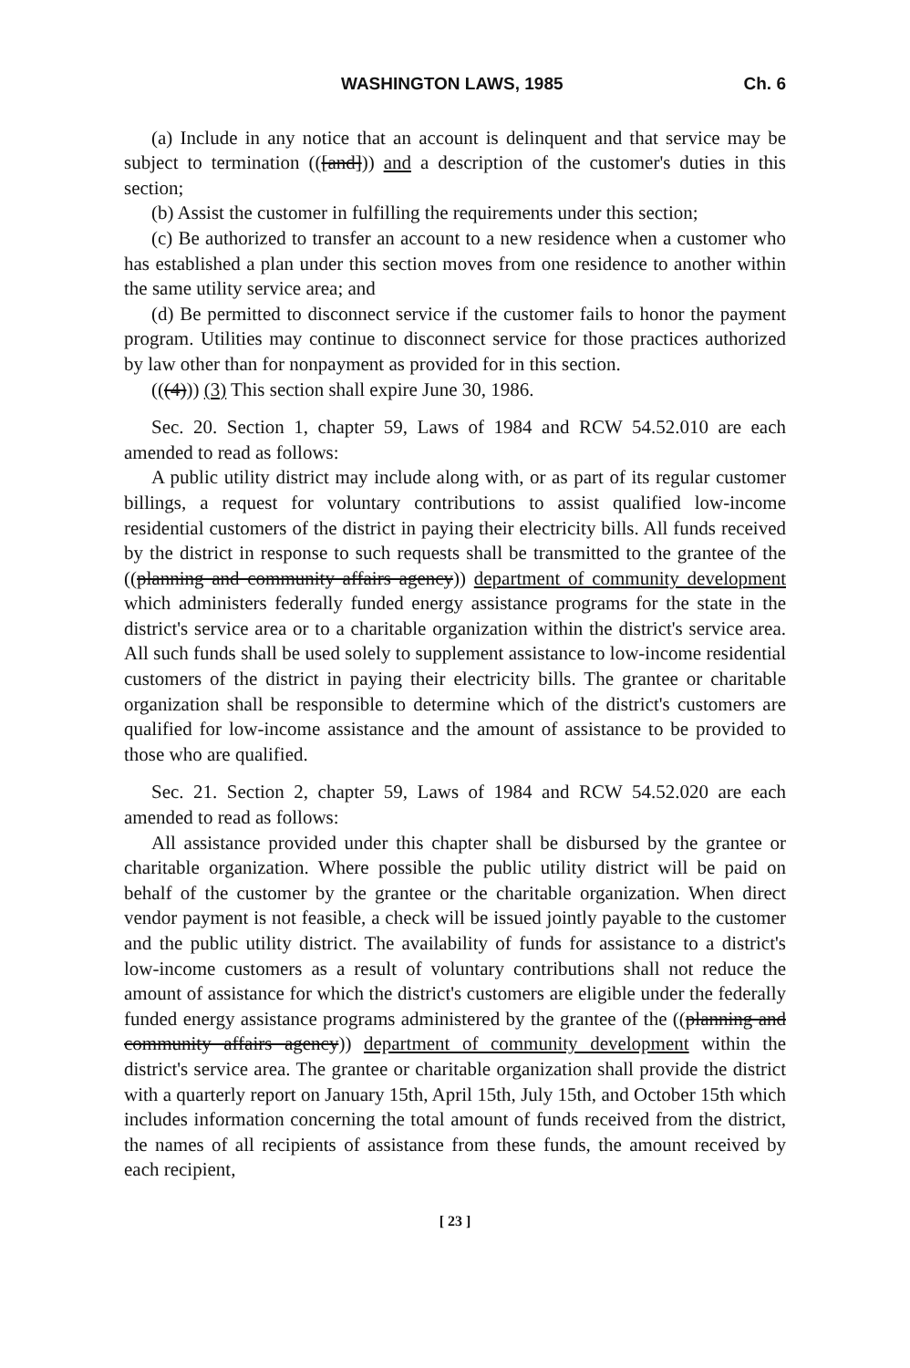WASHINGTON LAWS, 1985 Ch. 6
(a) Include in any notice that an account is delinquent and that service may be subject to termination (([and])) and a description of the customer's duties in this section;
(b) Assist the customer in fulfilling the requirements under this section;
(c) Be authorized to transfer an account to a new residence when a customer who has established a plan under this section moves from one residence to another within the same utility service area; and
(d) Be permitted to disconnect service if the customer fails to honor the payment program. Utilities may continue to disconnect service for those practices authorized by law other than for nonpayment as provided for in this section.
(((4))) (3) This section shall expire June 30, 1986.
Sec. 20. Section 1, chapter 59, Laws of 1984 and RCW 54.52.010 are each amended to read as follows:
A public utility district may include along with, or as part of its regular customer billings, a request for voluntary contributions to assist qualified low-income residential customers of the district in paying their electricity bills. All funds received by the district in response to such requests shall be transmitted to the grantee of the ((planning and community affairs agency)) department of community development which administers federally funded energy assistance programs for the state in the district's service area or to a charitable organization within the district's service area. All such funds shall be used solely to supplement assistance to low-income residential customers of the district in paying their electricity bills. The grantee or charitable organization shall be responsible to determine which of the district's customers are qualified for low-income assistance and the amount of assistance to be provided to those who are qualified.
Sec. 21. Section 2, chapter 59, Laws of 1984 and RCW 54.52.020 are each amended to read as follows:
All assistance provided under this chapter shall be disbursed by the grantee or charitable organization. Where possible the public utility district will be paid on behalf of the customer by the grantee or the charitable organization. When direct vendor payment is not feasible, a check will be issued jointly payable to the customer and the public utility district. The availability of funds for assistance to a district's low-income customers as a result of voluntary contributions shall not reduce the amount of assistance for which the district's customers are eligible under the federally funded energy assistance programs administered by the grantee of the ((planning and community affairs agency)) department of community development within the district's service area. The grantee or charitable organization shall provide the district with a quarterly report on January 15th, April 15th, July 15th, and October 15th which includes information concerning the total amount of funds received from the district, the names of all recipients of assistance from these funds, the amount received by each recipient,
[ 23 ]